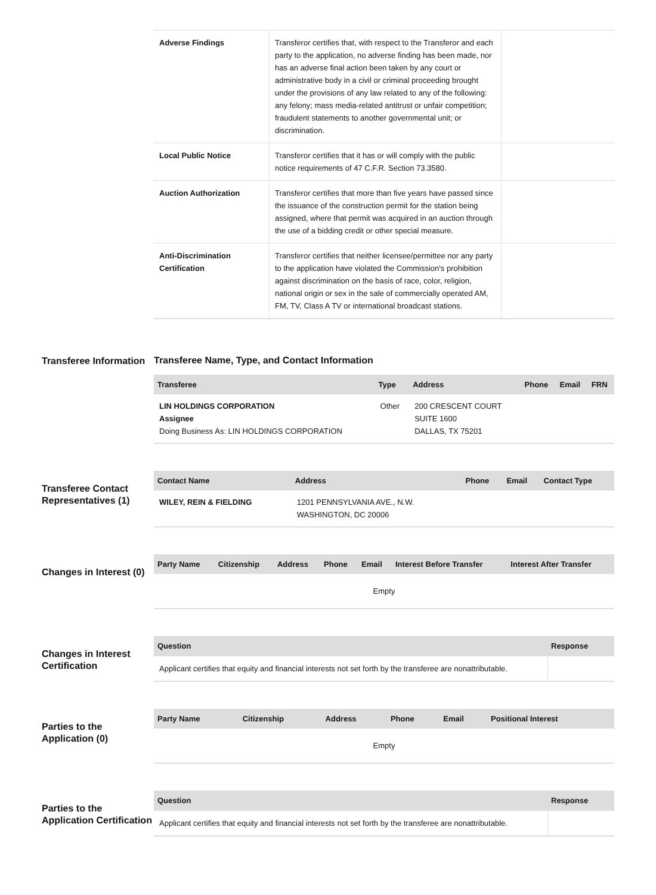| Adverse Findings | Transferor certifies that, with respect to the Transferor and each party to the application, no adverse finding has been made, nor has an adverse final action been taken by any court or administrative body in a civil or criminal proceeding brought under the provisions of any law related to any of the following: any felony; mass media-related antitrust or unfair competition; fraudulent statements to another governmental unit; or discrimination. | |
| Local Public Notice | Transferor certifies that it has or will comply with the public notice requirements of 47 C.F.R. Section 73.3580. | |
| Auction Authorization | Transferor certifies that more than five years have passed since the issuance of the construction permit for the station being assigned, where that permit was acquired in an auction through the use of a bidding credit or other special measure. | |
| Anti-Discrimination Certification | Transferor certifies that neither licensee/permittee nor any party to the application have violated the Commission's prohibition against discrimination on the basis of race, color, religion, national origin or sex in the sale of commercially operated AM, FM, TV, Class A TV or international broadcast stations. | |
Transferee Information
Transferee Name, Type, and Contact Information
| Transferee | Type | Address | Phone | Email | FRN |
| --- | --- | --- | --- | --- | --- |
| LIN HOLDINGS CORPORATION Assignee Doing Business As: LIN HOLDINGS CORPORATION | Other | 200 CRESCENT COURT SUITE 1600 DALLAS, TX 75201 | | | |
Transferee Contact Representatives (1)
| Contact Name | Address | Phone | Email | Contact Type |
| --- | --- | --- | --- | --- |
| WILEY, REIN & FIELDING | 1201 PENNSYLVANIA AVE., N.W. WASHINGTON, DC 20006 | | | |
Changes in Interest (0)
| Party Name | Citizenship | Address | Phone | Email | Interest Before Transfer | Interest After Transfer |
| --- | --- | --- | --- | --- | --- | --- |
| Empty | | | | | | |
Changes in Interest Certification
| Question | Response |
| --- | --- |
| Applicant certifies that equity and financial interests not set forth by the transferee are nonattributable. | |
Parties to the Application (0)
| Party Name | Citizenship | Address | Phone | Email | Positional Interest |
| --- | --- | --- | --- | --- | --- |
| Empty | | | | | |
Parties to the Application Certification
| Question | Response |
| --- | --- |
| Applicant certifies that equity and financial interests not set forth by the transferee are nonattributable. | |